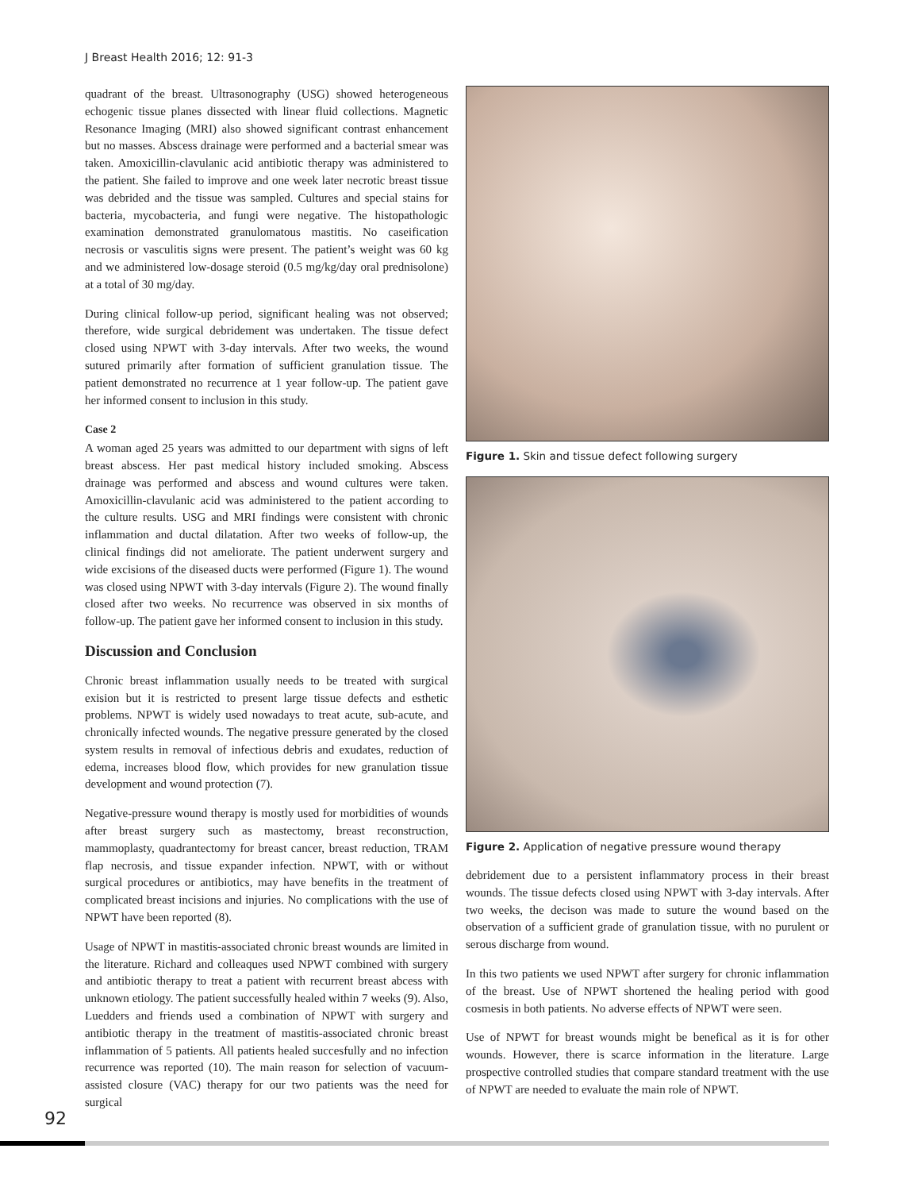J Breast Health 2016; 12: 91-3
quadrant of the breast. Ultrasonography (USG) showed heterogeneous echogenic tissue planes dissected with linear fluid collections. Magnetic Resonance Imaging (MRI) also showed significant contrast enhancement but no masses. Abscess drainage were performed and a bacterial smear was taken. Amoxicillin-clavulanic acid antibiotic therapy was administered to the patient. She failed to improve and one week later necrotic breast tissue was debrided and the tissue was sampled. Cultures and special stains for bacteria, mycobacteria, and fungi were negative. The histopathologic examination demonstrated granulomatous mastitis. No caseification necrosis or vasculitis signs were present. The patient’s weight was 60 kg and we administered low-dosage steroid (0.5 mg/kg/day oral prednisolone) at a total of 30 mg/day.
During clinical follow-up period, significant healing was not observed; therefore, wide surgical debridement was undertaken. The tissue defect closed using NPWT with 3-day intervals. After two weeks, the wound sutured primarily after formation of sufficient granulation tissue. The patient demonstrated no recurrence at 1 year follow-up. The patient gave her informed consent to inclusion in this study.
Case 2
A woman aged 25 years was admitted to our department with signs of left breast abscess. Her past medical history included smoking. Abscess drainage was performed and abscess and wound cultures were taken. Amoxicillin-clavulanic acid was administered to the patient according to the culture results. USG and MRI findings were consistent with chronic inflammation and ductal dilatation. After two weeks of follow-up, the clinical findings did not ameliorate. The patient underwent surgery and wide excisions of the diseased ducts were performed (Figure 1). The wound was closed using NPWT with 3-day intervals (Figure 2). The wound finally closed after two weeks. No recurrence was observed in six months of follow-up. The patient gave her informed consent to inclusion in this study.
Discussion and Conclusion
Chronic breast inflammation usually needs to be treated with surgical exision but it is restricted to present large tissue defects and esthetic problems. NPWT is widely used nowadays to treat acute, sub-acute, and chronically infected wounds. The negative pressure generated by the closed system results in removal of infectious debris and exudates, reduction of edema, increases blood flow, which provides for new granulation tissue development and wound protection (7).
Negative-pressure wound therapy is mostly used for morbidities of wounds after breast surgery such as mastectomy, breast reconstruction, mammoplasty, quadrantectomy for breast cancer, breast reduction, TRAM flap necrosis, and tissue expander infection. NPWT, with or without surgical procedures or antibiotics, may have benefits in the treatment of complicated breast incisions and injuries. No complications with the use of NPWT have been reported (8).
Usage of NPWT in mastitis-associated chronic breast wounds are limited in the literature. Richard and colleaques used NPWT combined with surgery and antibiotic therapy to treat a patient with recurrent breast abcess with unknown etiology. The patient successfully healed within 7 weeks (9). Also, Luedders and friends used a combination of NPWT with surgery and antibiotic therapy in the treatment of mastitis-associated chronic breast inflammation of 5 patients. All patients healed succesfully and no infection recurrence was reported (10). The main reason for selection of vacuum-assisted closure (VAC) therapy for our two patients was the need for surgical
Figure 1. Skin and tissue defect following surgery
Figure 2. Application of negative pressure wound therapy
debridement due to a persistent inflammatory process in their breast wounds. The tissue defects closed using NPWT with 3-day intervals. After two weeks, the decison was made to suture the wound based on the observation of a sufficient grade of granulation tissue, with no purulent or serous discharge from wound.
In this two patients we used NPWT after surgery for chronic inflammation of the breast. Use of NPWT shortened the healing period with good cosmesis in both patients. No adverse effects of NPWT were seen.
Use of NPWT for breast wounds might be benefical as it is for other wounds. However, there is scarce information in the literature. Large prospective controlled studies that compare standard treatment with the use of NPWT are needed to evaluate the main role of NPWT.
92